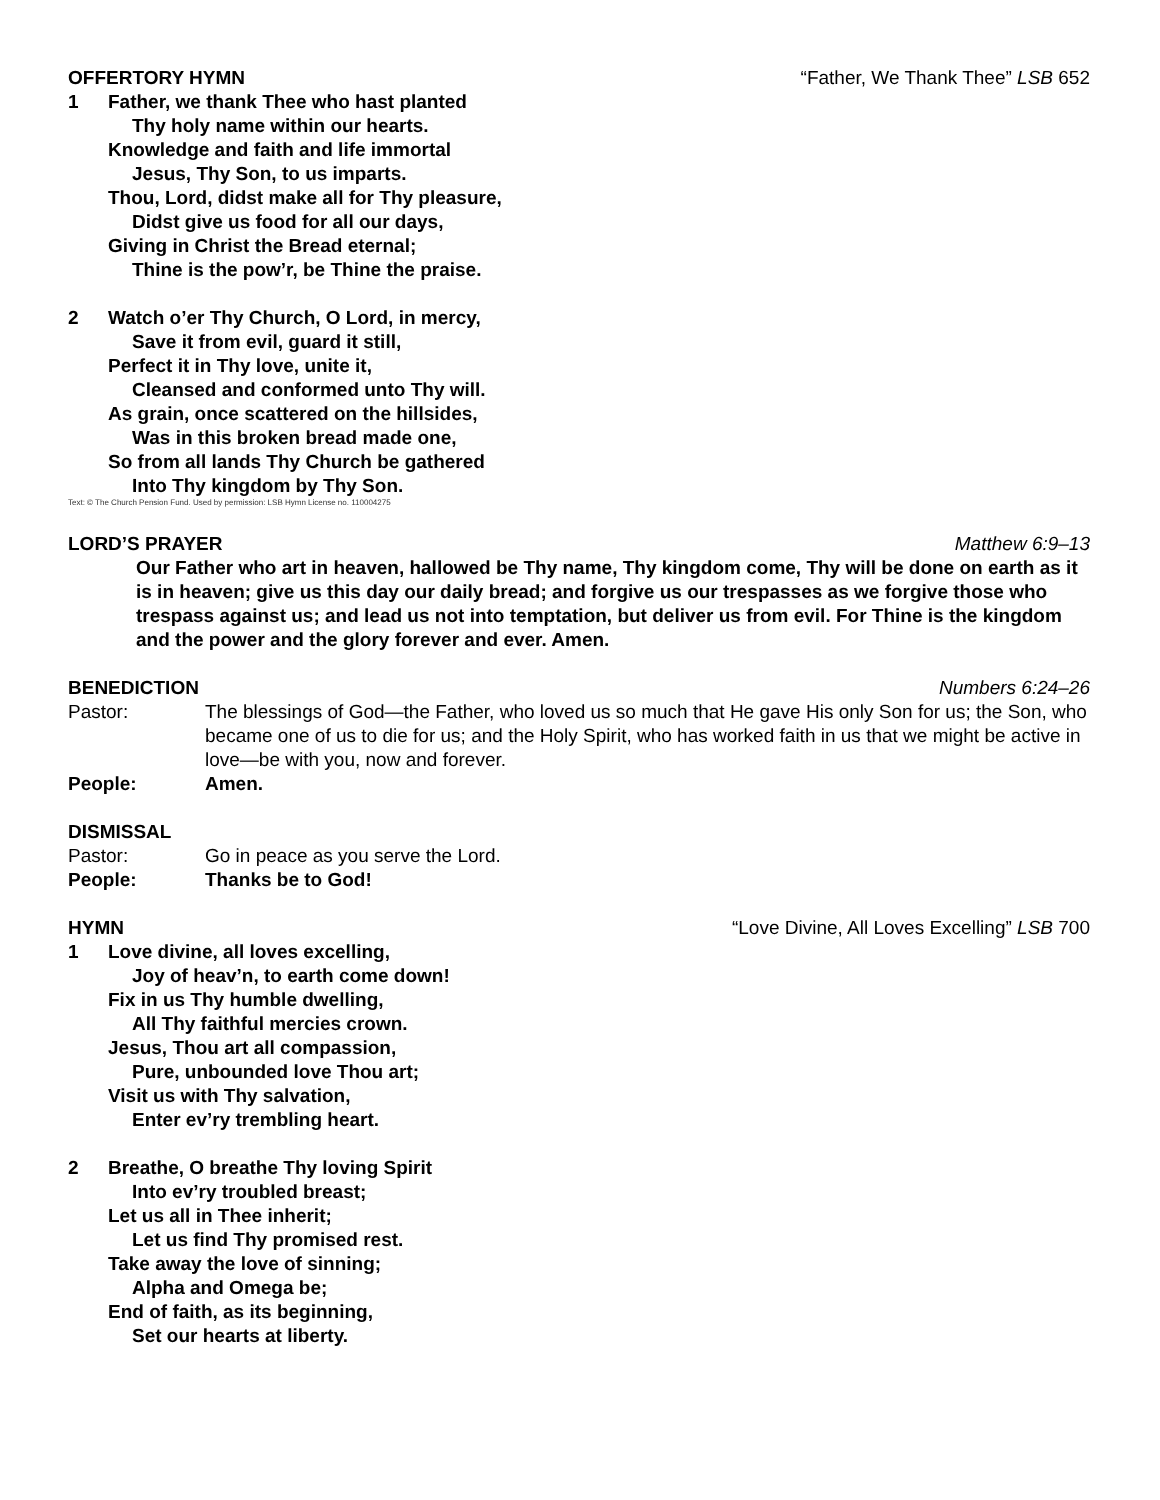OFFERTORY HYMN “Father, We Thank Thee” LSB 652
1 Father, we thank Thee who hast planted
Thy holy name within our hearts.
Knowledge and faith and life immortal
Jesus, Thy Son, to us imparts.
Thou, Lord, didst make all for Thy pleasure,
Didst give us food for all our days,
Giving in Christ the Bread eternal;
Thine is the pow’r, be Thine the praise.
2 Watch o’er Thy Church, O Lord, in mercy,
Save it from evil, guard it still,
Perfect it in Thy love, unite it,
Cleansed and conformed unto Thy will.
As grain, once scattered on the hillsides,
Was in this broken bread made one,
So from all lands Thy Church be gathered
Into Thy kingdom by Thy Son.
Text: © The Church Pension Fund. Used by permission: LSB Hymn License no. 110004275
LORD’S PRAYER Matthew 6:9–13
Our Father who art in heaven, hallowed be Thy name, Thy kingdom come, Thy will be done on earth as it is in heaven; give us this day our daily bread; and forgive us our trespasses as we forgive those who trespass against us; and lead us not into temptation, but deliver us from evil. For Thine is the kingdom and the power and the glory forever and ever. Amen.
BENEDICTION Numbers 6:24–26
Pastor: The blessings of God—the Father, who loved us so much that He gave His only Son for us; the Son, who became one of us to die for us; and the Holy Spirit, who has worked faith in us that we might be active in love—be with you, now and forever.
People: Amen.
DISMISSAL
Pastor: Go in peace as you serve the Lord.
People: Thanks be to God!
HYMN “Love Divine, All Loves Excelling” LSB 700
1 Love divine, all loves excelling,
Joy of heav’n, to earth come down!
Fix in us Thy humble dwelling,
All Thy faithful mercies crown.
Jesus, Thou art all compassion,
Pure, unbounded love Thou art;
Visit us with Thy salvation,
Enter ev’ry trembling heart.
2 Breathe, O breathe Thy loving Spirit
Into ev’ry troubled breast;
Let us all in Thee inherit;
Let us find Thy promised rest.
Take away the love of sinning;
Alpha and Omega be;
End of faith, as its beginning,
Set our hearts at liberty.